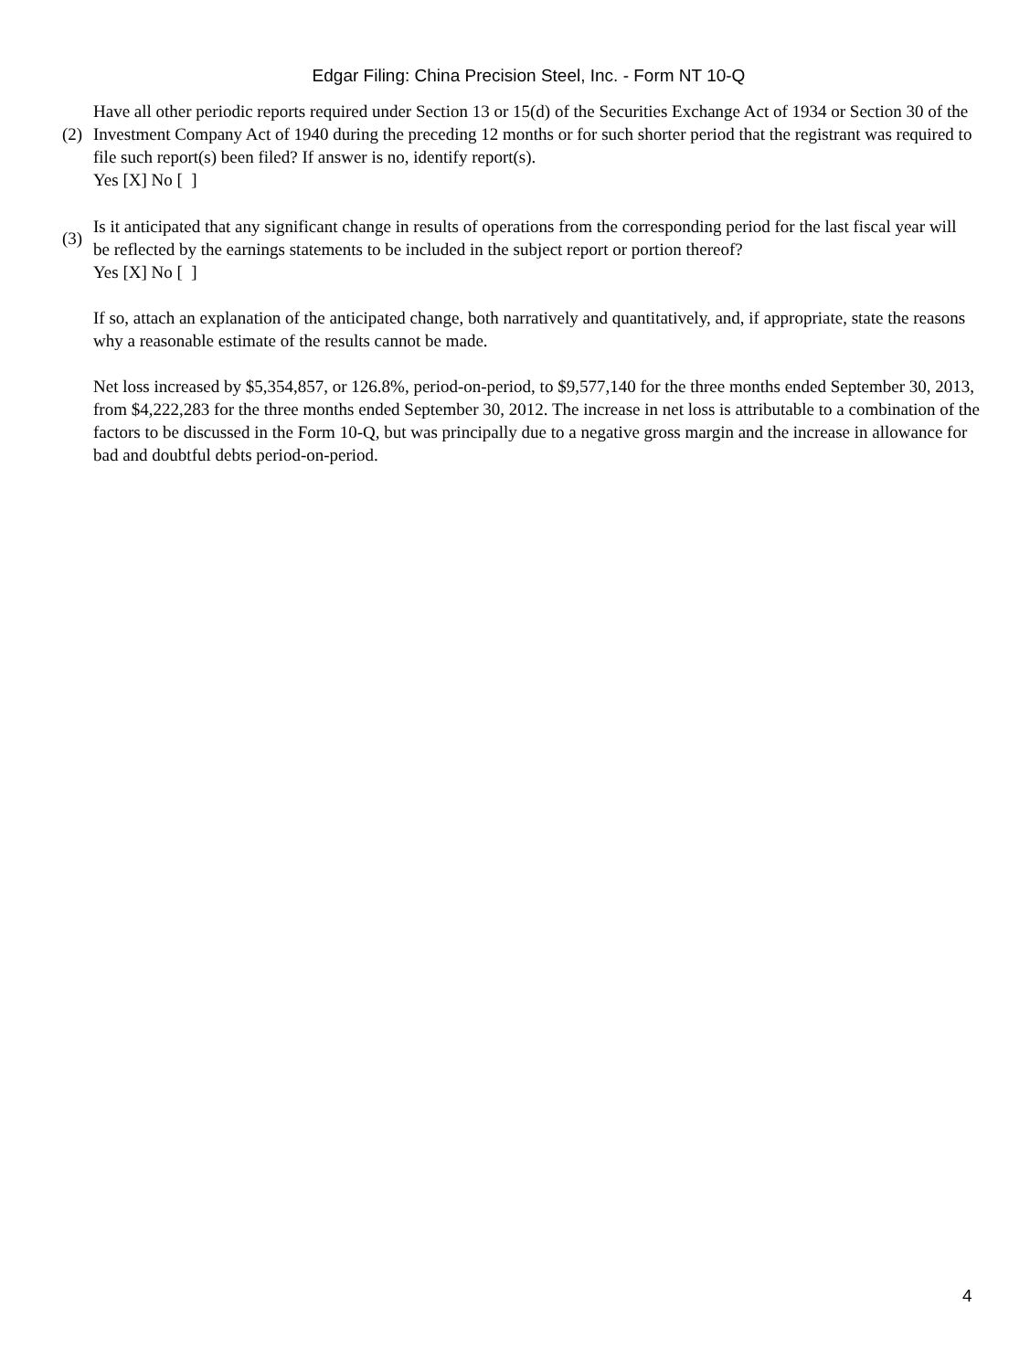Edgar Filing: China Precision Steel, Inc. - Form NT 10-Q
(2)
Have all other periodic reports required under Section 13 or 15(d) of the Securities Exchange Act of 1934 or Section 30 of the Investment Company Act of 1940 during the preceding 12 months or for such shorter period that the registrant was required to file such report(s) been filed? If answer is no, identify report(s).
Yes [X] No [ ]
(3)
Is it anticipated that any significant change in results of operations from the corresponding period for the last fiscal year will be reflected by the earnings statements to be included in the subject report or portion thereof?
Yes [X] No [ ]
If so, attach an explanation of the anticipated change, both narratively and quantitatively, and, if appropriate, state the reasons why a reasonable estimate of the results cannot be made.
Net loss increased by $5,354,857, or 126.8%, period-on-period, to $9,577,140 for the three months ended September 30, 2013, from $4,222,283 for the three months ended September 30, 2012. The increase in net loss is attributable to a combination of the factors to be discussed in the Form 10-Q, but was principally due to a negative gross margin and the increase in allowance for bad and doubtful debts period-on-period.
4